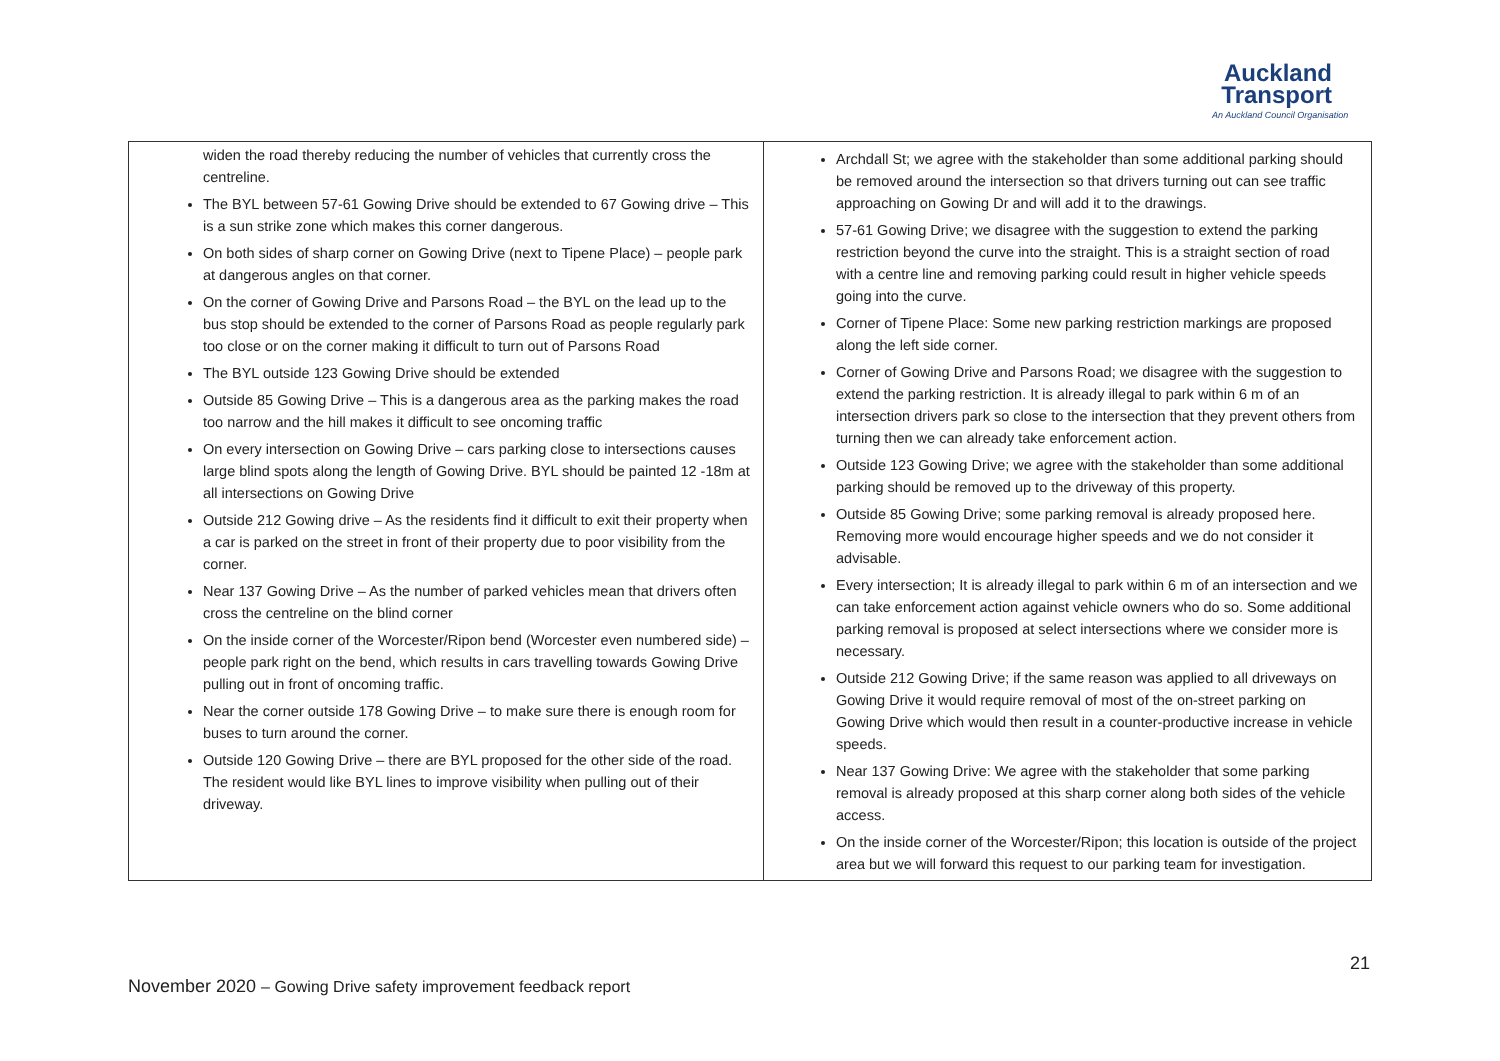Auckland
Transport
An Auckland Council Organisation
| widen the road thereby reducing the number of vehicles that currently cross the centreline. The BYL between 57-61 Gowing Drive should be extended to 67 Gowing drive – This is a sun strike zone which makes this corner dangerous. On both sides of sharp corner on Gowing Drive (next to Tipene Place) – people park at dangerous angles on that corner. On the corner of Gowing Drive and Parsons Road – the BYL on the lead up to the bus stop should be extended to the corner of Parsons Road as people regularly park too close or on the corner making it difficult to turn out of Parsons Road The BYL outside 123 Gowing Drive should be extended Outside 85 Gowing Drive – This is a dangerous area as the parking makes the road too narrow and the hill makes it difficult to see oncoming traffic On every intersection on Gowing Drive – cars parking close to intersections causes large blind spots along the length of Gowing Drive. BYL should be painted 12 -18m at all intersections on Gowing Drive Outside 212 Gowing drive – As the residents find it difficult to exit their property when a car is parked on the street in front of their property due to poor visibility from the corner. Near 137 Gowing Drive – As the number of parked vehicles mean that drivers often cross the centreline on the blind corner On the inside corner of the Worcester/Ripon bend (Worcester even numbered side) – people park right on the bend, which results in cars travelling towards Gowing Drive pulling out in front of oncoming traffic. Near the corner outside 178 Gowing Drive – to make sure there is enough room for buses to turn around the corner. Outside 120 Gowing Drive – there are BYL proposed for the other side of the road. The resident would like BYL lines to improve visibility when pulling out of their driveway. | Archdall St; we agree with the stakeholder than some additional parking should be removed around the intersection so that drivers turning out can see traffic approaching on Gowing Dr and will add it to the drawings. 57-61 Gowing Drive; we disagree with the suggestion to extend the parking restriction beyond the curve into the straight. This is a straight section of road with a centre line and removing parking could result in higher vehicle speeds going into the curve. Corner of Tipene Place: Some new parking restriction markings are proposed along the left side corner. Corner of Gowing Drive and Parsons Road; we disagree with the suggestion to extend the parking restriction. It is already illegal to park within 6 m of an intersection drivers park so close to the intersection that they prevent others from turning then we can already take enforcement action. Outside 123 Gowing Drive; we agree with the stakeholder than some additional parking should be removed up to the driveway of this property. Outside 85 Gowing Drive; some parking removal is already proposed here. Removing more would encourage higher speeds and we do not consider it advisable. Every intersection; It is already illegal to park within 6 m of an intersection and we can take enforcement action against vehicle owners who do so. Some additional parking removal is proposed at select intersections where we consider more is necessary. Outside 212 Gowing Drive; if the same reason was applied to all driveways on Gowing Drive it would require removal of most of the on-street parking on Gowing Drive which would then result in a counter-productive increase in vehicle speeds. Near 137 Gowing Drive: We agree with the stakeholder that some parking removal is already proposed at this sharp corner along both sides of the vehicle access. On the inside corner of the Worcester/Ripon; this location is outside of the project area but we will forward this request to our parking team for investigation. |
21
November 2020 – Gowing Drive safety improvement feedback report